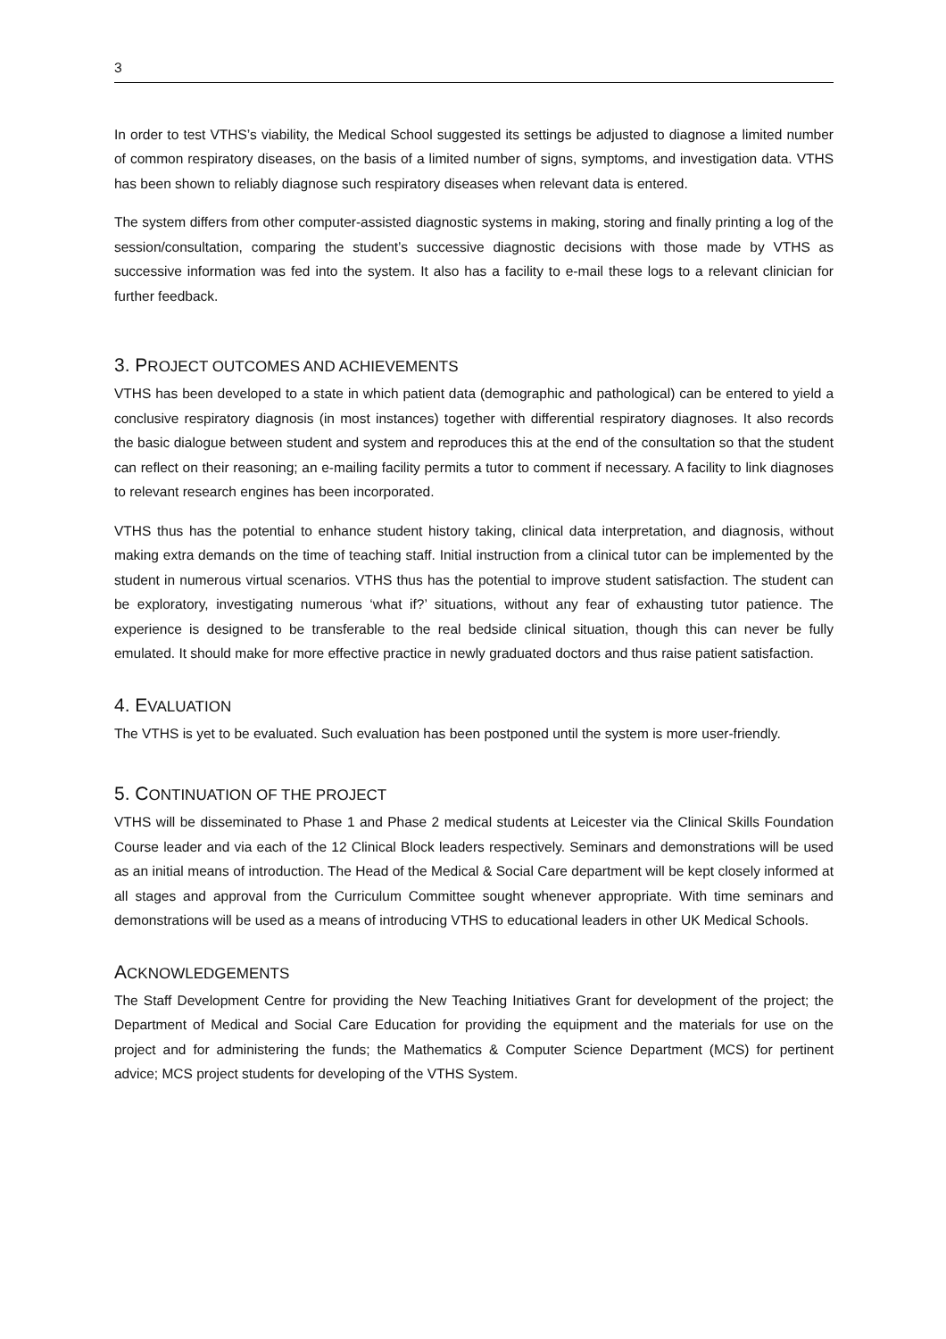3
In order to test VTHS’s viability, the Medical School suggested its settings be adjusted to diagnose a limited number of common respiratory diseases, on the basis of a limited number of signs, symptoms, and investigation data. VTHS has been shown to reliably diagnose such respiratory diseases when relevant data is entered.
The system differs from other computer-assisted diagnostic systems in making, storing and finally printing a log of the session/consultation, comparing the student’s successive diagnostic decisions with those made by VTHS as successive information was fed into the system. It also has a facility to e-mail these logs to a relevant clinician for further feedback.
3. PROJECT OUTCOMES AND ACHIEVEMENTS
VTHS has been developed to a state in which patient data (demographic and pathological) can be entered to yield a conclusive respiratory diagnosis (in most instances) together with differential respiratory diagnoses. It also records the basic dialogue between student and system and reproduces this at the end of the consultation so that the student can reflect on their reasoning; an e-mailing facility permits a tutor to comment if necessary. A facility to link diagnoses to relevant research engines has been incorporated.
VTHS thus has the potential to enhance student history taking, clinical data interpretation, and diagnosis, without making extra demands on the time of teaching staff. Initial instruction from a clinical tutor can be implemented by the student in numerous virtual scenarios. VTHS thus has the potential to improve student satisfaction. The student can be exploratory, investigating numerous ‘what if?’ situations, without any fear of exhausting tutor patience. The experience is designed to be transferable to the real bedside clinical situation, though this can never be fully emulated. It should make for more effective practice in newly graduated doctors and thus raise patient satisfaction.
4. EVALUATION
The VTHS is yet to be evaluated. Such evaluation has been postponed until the system is more user-friendly.
5. CONTINUATION OF THE PROJECT
VTHS will be disseminated to Phase 1 and Phase 2 medical students at Leicester via the Clinical Skills Foundation Course leader and via each of the 12 Clinical Block leaders respectively. Seminars and demonstrations will be used as an initial means of introduction. The Head of the Medical & Social Care department will be kept closely informed at all stages and approval from the Curriculum Committee sought whenever appropriate. With time seminars and demonstrations will be used as a means of introducing VTHS to educational leaders in other UK Medical Schools.
ACKNOWLEDGEMENTS
The Staff Development Centre for providing the New Teaching Initiatives Grant for development of the project; the Department of Medical and Social Care Education for providing the equipment and the materials for use on the project and for administering the funds; the Mathematics & Computer Science Department (MCS) for pertinent advice; MCS project students for developing of the VTHS System.